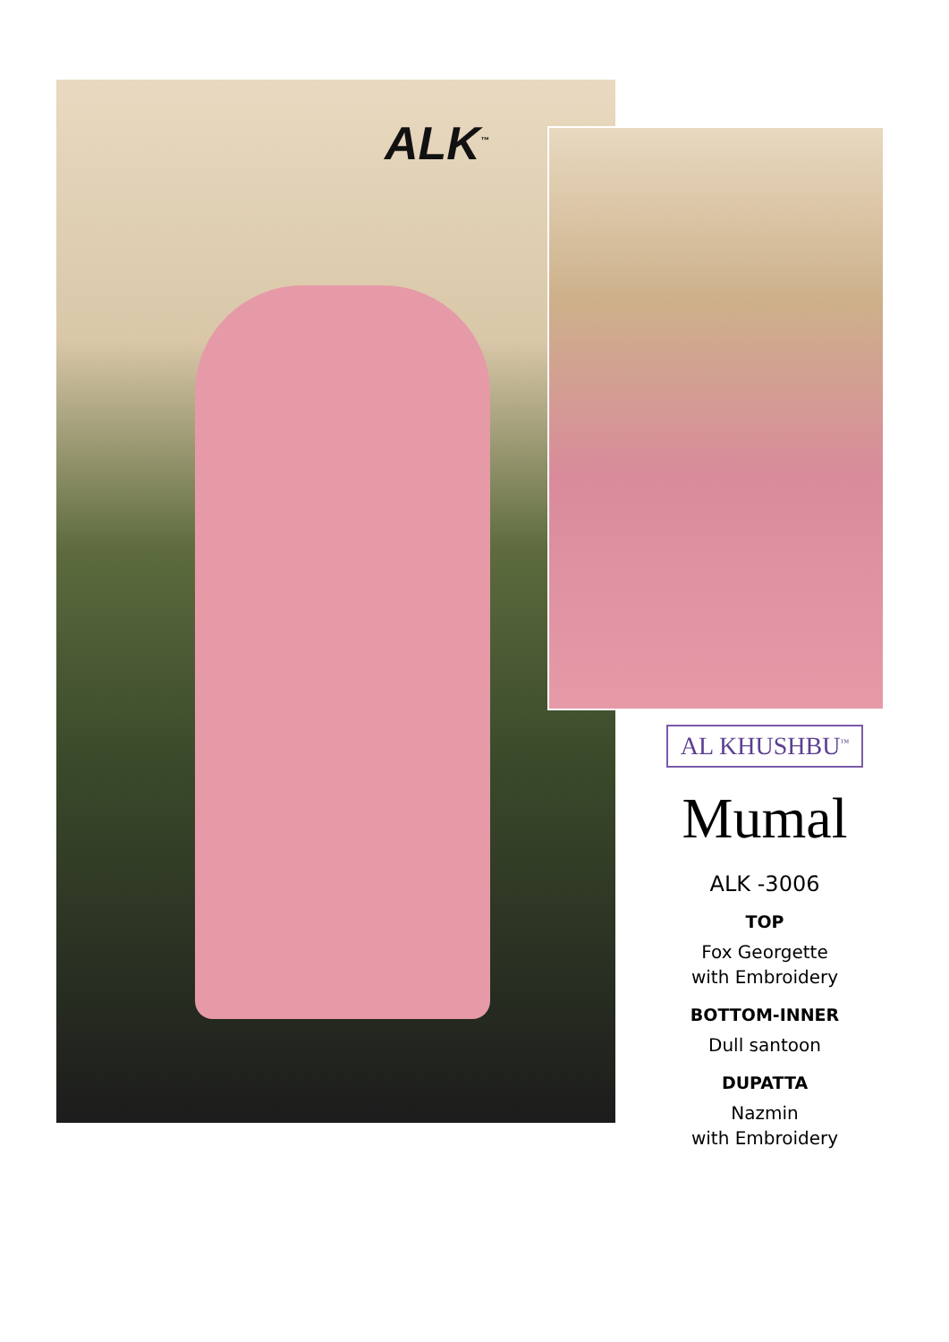ALK<sup>™</sup>
AL KHUSHBU<sup>™</sup>
Mumal
ALK -3006
TOP
Fox Georgette
with Embroidery
BOTTOM-INNER
Dull santoon
DUPATTA
Nazmin
with Embroidery